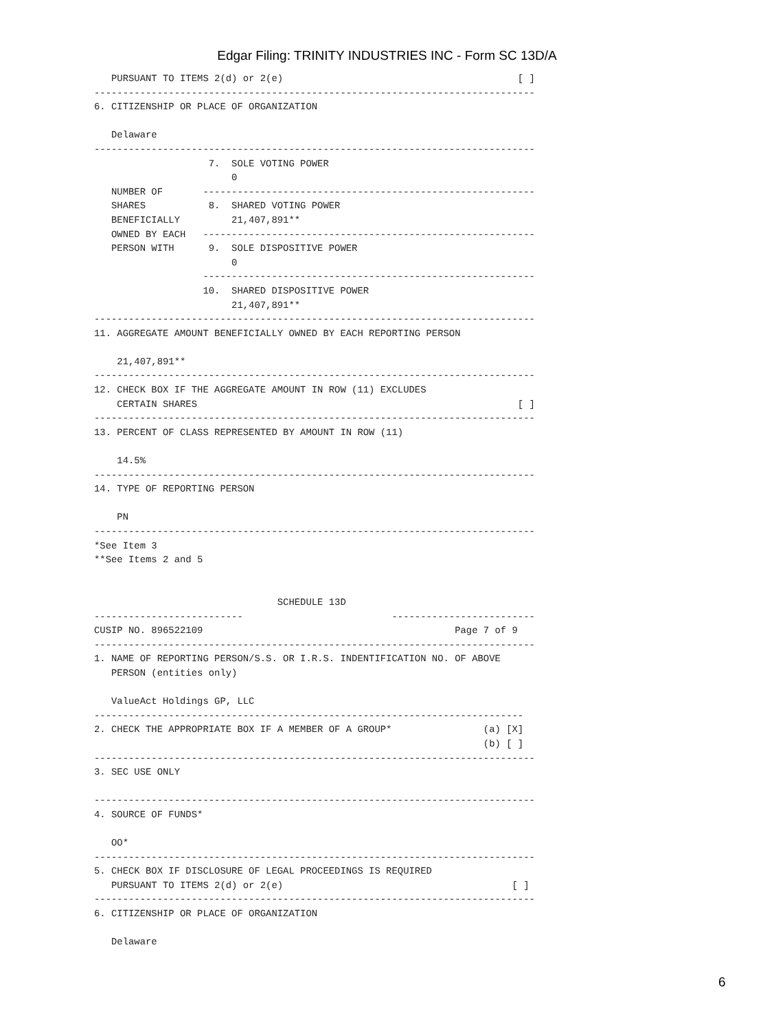Edgar Filing: TRINITY INDUSTRIES INC - Form SC 13D/A
   PURSUANT TO ITEMS 2(d) or 2(e)                                         [ ]
-----------------------------------------------------------------------------
6. CITIZENSHIP OR PLACE OF ORGANIZATION

   Delaware
-----------------------------------------------------------------------------
                    7.  SOLE VOTING POWER
                        0
   NUMBER OF       ----------------------------------------------------------
   SHARES           8.  SHARED VOTING POWER
   BENEFICIALLY         21,407,891**
   OWNED BY EACH   ----------------------------------------------------------
   PERSON WITH      9.  SOLE DISPOSITIVE POWER
                        0
                   ----------------------------------------------------------
                   10.  SHARED DISPOSITIVE POWER
                        21,407,891**
-----------------------------------------------------------------------------
11. AGGREGATE AMOUNT BENEFICIALLY OWNED BY EACH REPORTING PERSON

    21,407,891**
-----------------------------------------------------------------------------
12. CHECK BOX IF THE AGGREGATE AMOUNT IN ROW (11) EXCLUDES
    CERTAIN SHARES                                                        [ ]
-----------------------------------------------------------------------------
13. PERCENT OF CLASS REPRESENTED BY AMOUNT IN ROW (11)

    14.5%
-----------------------------------------------------------------------------
14. TYPE OF REPORTING PERSON

    PN
-----------------------------------------------------------------------------
*See Item 3
**See Items 2 and 5


                                SCHEDULE 13D
--------------------------                          -------------------------
CUSIP NO. 896522109                                            Page 7 of 9
-----------------------------------------------------------------------------
1. NAME OF REPORTING PERSON/S.S. OR I.R.S. INDENTIFICATION NO. OF ABOVE
   PERSON (entities only)

   ValueAct Holdings GP, LLC
---------------------------------------------------------------------------
2. CHECK THE APPROPRIATE BOX IF A MEMBER OF A GROUP*                (a) [X]
                                                                    (b) [ ]
-----------------------------------------------------------------------------
3. SEC USE ONLY

-----------------------------------------------------------------------------
4. SOURCE OF FUNDS*

   OO*
-----------------------------------------------------------------------------
5. CHECK BOX IF DISCLOSURE OF LEGAL PROCEEDINGS IS REQUIRED
   PURSUANT TO ITEMS 2(d) or 2(e)                                        [ ]
-----------------------------------------------------------------------------
6. CITIZENSHIP OR PLACE OF ORGANIZATION

   Delaware
6